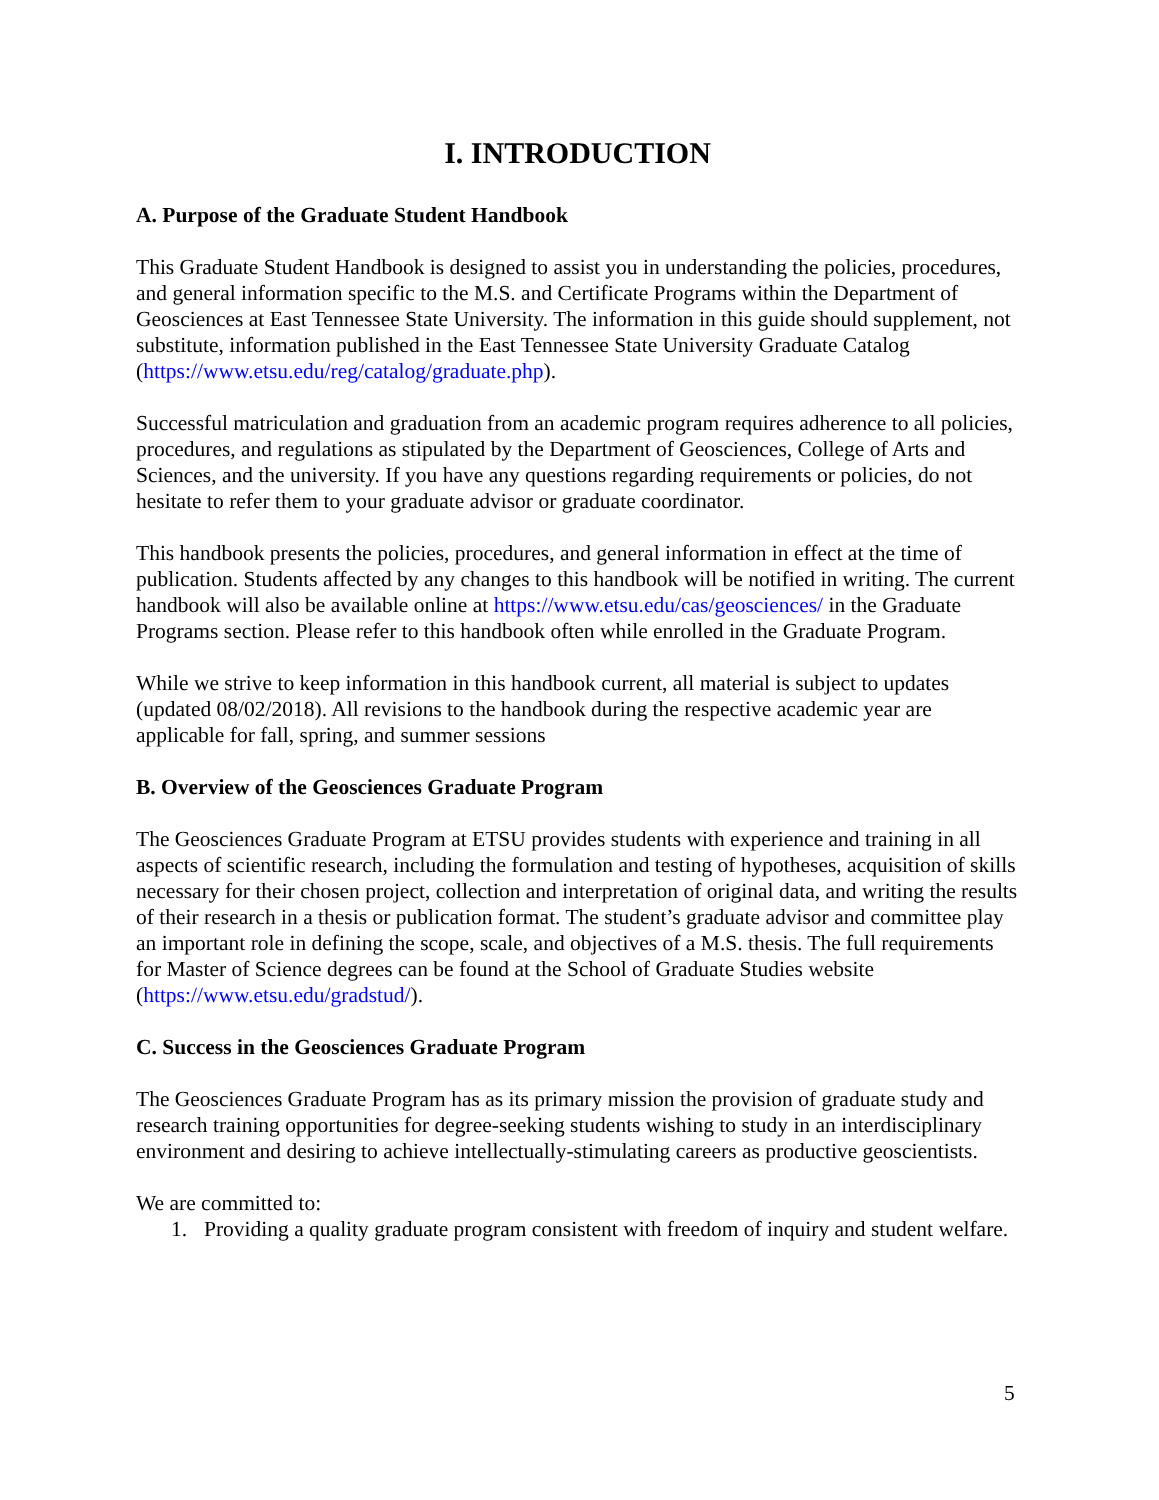I. INTRODUCTION
A. Purpose of the Graduate Student Handbook
This Graduate Student Handbook is designed to assist you in understanding the policies, procedures, and general information specific to the M.S. and Certificate Programs within the Department of Geosciences at East Tennessee State University. The information in this guide should supplement, not substitute, information published in the East Tennessee State University Graduate Catalog (https://www.etsu.edu/reg/catalog/graduate.php).
Successful matriculation and graduation from an academic program requires adherence to all policies, procedures, and regulations as stipulated by the Department of Geosciences, College of Arts and Sciences, and the university. If you have any questions regarding requirements or policies, do not hesitate to refer them to your graduate advisor or graduate coordinator.
This handbook presents the policies, procedures, and general information in effect at the time of publication. Students affected by any changes to this handbook will be notified in writing. The current handbook will also be available online at https://www.etsu.edu/cas/geosciences/ in the Graduate Programs section. Please refer to this handbook often while enrolled in the Graduate Program.
While we strive to keep information in this handbook current, all material is subject to updates (updated 08/02/2018). All revisions to the handbook during the respective academic year are applicable for fall, spring, and summer sessions
B. Overview of the Geosciences Graduate Program
The Geosciences Graduate Program at ETSU provides students with experience and training in all aspects of scientific research, including the formulation and testing of hypotheses, acquisition of skills necessary for their chosen project, collection and interpretation of original data, and writing the results of their research in a thesis or publication format. The student’s graduate advisor and committee play an important role in defining the scope, scale, and objectives of a M.S. thesis. The full requirements for Master of Science degrees can be found at the School of Graduate Studies website (https://www.etsu.edu/gradstud/).
C. Success in the Geosciences Graduate Program
The Geosciences Graduate Program has as its primary mission the provision of graduate study and research training opportunities for degree-seeking students wishing to study in an interdisciplinary environment and desiring to achieve intellectually-stimulating careers as productive geoscientists.
We are committed to:
1. Providing a quality graduate program consistent with freedom of inquiry and student welfare.
5